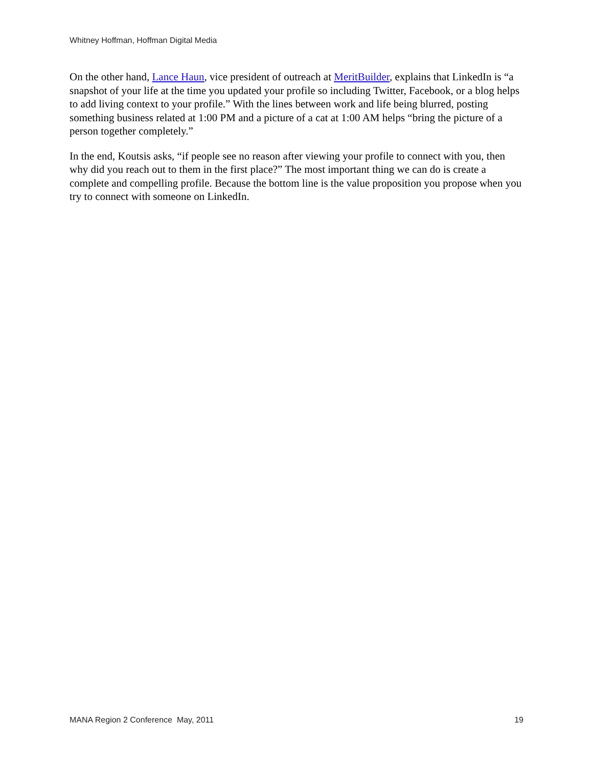Whitney Hoffman, Hoffman Digital Media
On the other hand, Lance Haun, vice president of outreach at MeritBuilder, explains that LinkedIn is “a snapshot of your life at the time you updated your profile so including Twitter, Facebook, or a blog helps to add living context to your profile.” With the lines between work and life being blurred, posting something business related at 1:00 PM and a picture of a cat at 1:00 AM helps “bring the picture of a person together completely.”
In the end, Koutsis asks, “if people see no reason after viewing your profile to connect with you, then why did you reach out to them in the first place?” The most important thing we can do is create a complete and compelling profile. Because the bottom line is the value proposition you propose when you try to connect with someone on LinkedIn.
MANA Region 2 Conference May, 2011 19